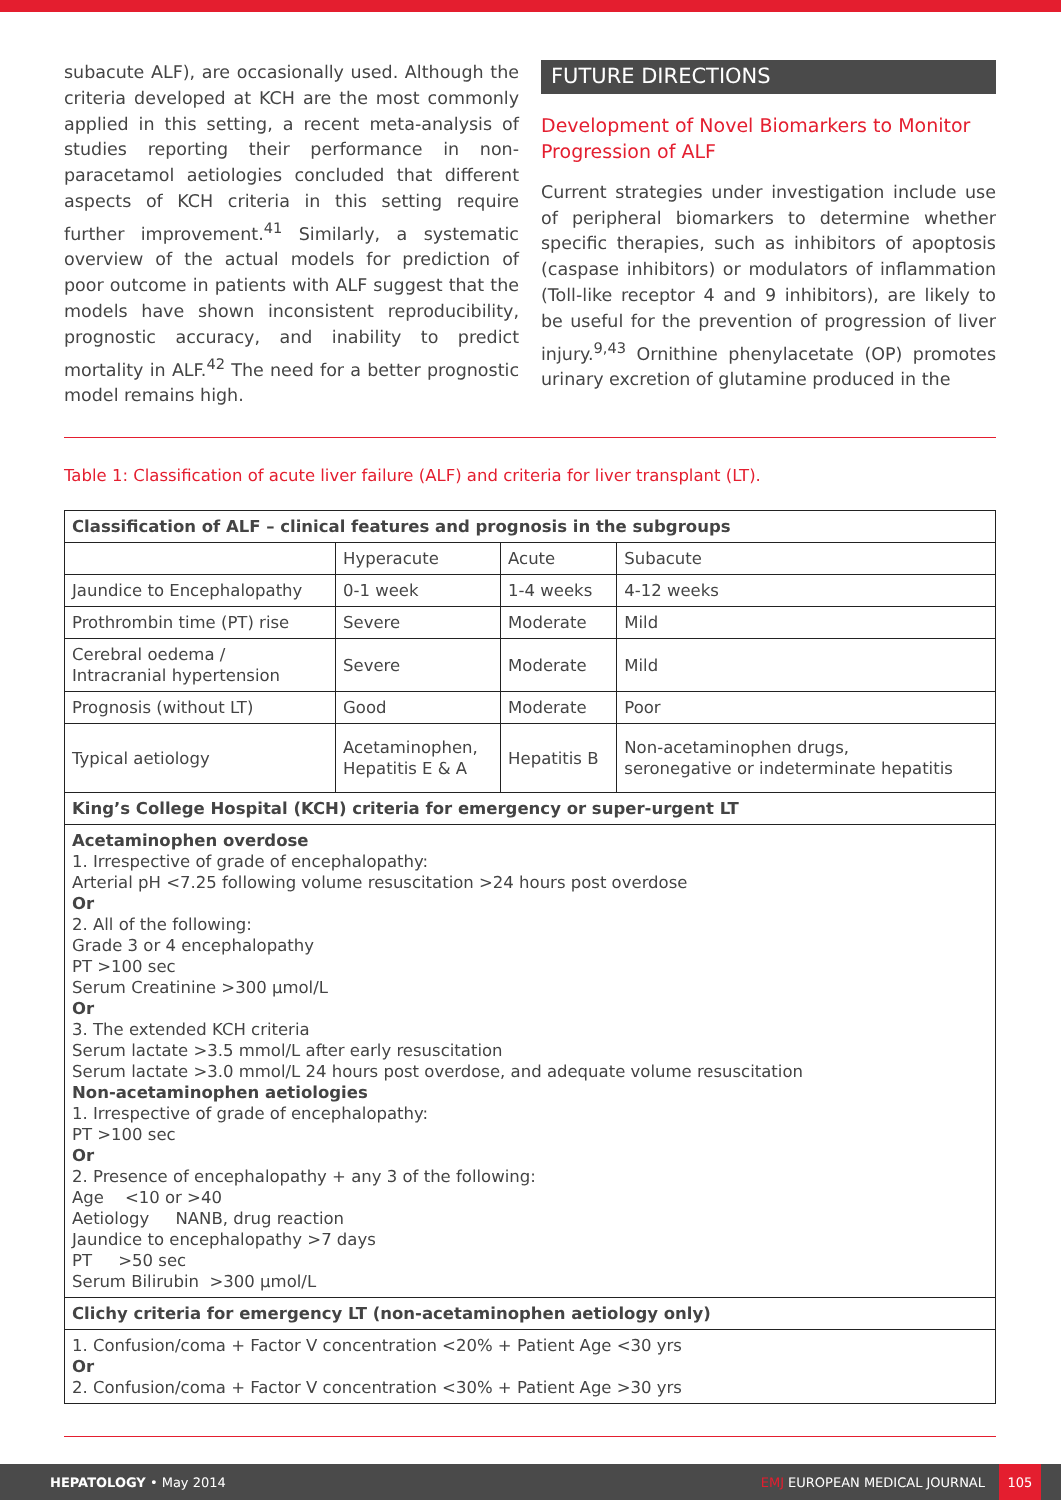subacute ALF), are occasionally used. Although the criteria developed at KCH are the most commonly applied in this setting, a recent meta-analysis of studies reporting their performance in non-paracetamol aetiologies concluded that different aspects of KCH criteria in this setting require further improvement.<sup>41</sup> Similarly, a systematic overview of the actual models for prediction of poor outcome in patients with ALF suggest that the models have shown inconsistent reproducibility, prognostic accuracy, and inability to predict mortality in ALF.<sup>42</sup> The need for a better prognostic model remains high.
FUTURE DIRECTIONS
Development of Novel Biomarkers to Monitor Progression of ALF
Current strategies under investigation include use of peripheral biomarkers to determine whether specific therapies, such as inhibitors of apoptosis (caspase inhibitors) or modulators of inflammation (Toll-like receptor 4 and 9 inhibitors), are likely to be useful for the prevention of progression of liver injury.<sup>9,43</sup> Ornithine phenylacetate (OP) promotes urinary excretion of glutamine produced in the
Table 1: Classification of acute liver failure (ALF) and criteria for liver transplant (LT).
| Classification of ALF – clinical features and prognosis in the subgroups | | | |
| --- | --- | --- | --- |
| | Hyperacute | Acute | Subacute |
| Jaundice to Encephalopathy | 0-1 week | 1-4 weeks | 4-12 weeks |
| Prothrombin time (PT) rise | Severe | Moderate | Mild |
| Cerebral oedema / Intracranial hypertension | Severe | Moderate | Mild |
| Prognosis (without LT) | Good | Moderate | Poor |
| Typical aetiology | Acetaminophen, Hepatitis E & A | Hepatitis B | Non-acetaminophen drugs, seronegative or indeterminate hepatitis |
| King’s College Hospital (KCH) criteria for emergency or super-urgent LT | | | |
| Acetaminophen overdose 1. Irrespective of grade of encephalopathy: Arterial pH <7.25 following volume resuscitation >24 hours post overdose Or 2. All of the following: Grade 3 or 4 encephalopathy PT >100 sec Serum Creatinine >300 μmol/L Or 3. The extended KCH criteria Serum lactate >3.5 mmol/L after early resuscitation Serum lactate >3.0 mmol/L 24 hours post overdose, and adequate volume resuscitation Non-acetaminophen aetiologies 1. Irrespective of grade of encephalopathy: PT >100 sec Or 2. Presence of encephalopathy + any 3 of the following: Age <10 or >40 Aetiology NANB, drug reaction Jaundice to encephalopathy >7 days PT >50 sec Serum Bilirubin >300 μmol/L | | | |
| Clichy criteria for emergency LT (non-acetaminophen aetiology only) | | | |
| 1. Confusion/coma + Factor V concentration <20% + Patient Age <30 yrs Or 2. Confusion/coma + Factor V concentration <30% + Patient Age >30 yrs | | | |
HEPATOLOGY • May 2014 EMJ EUROPEAN MEDICAL JOURNAL 105